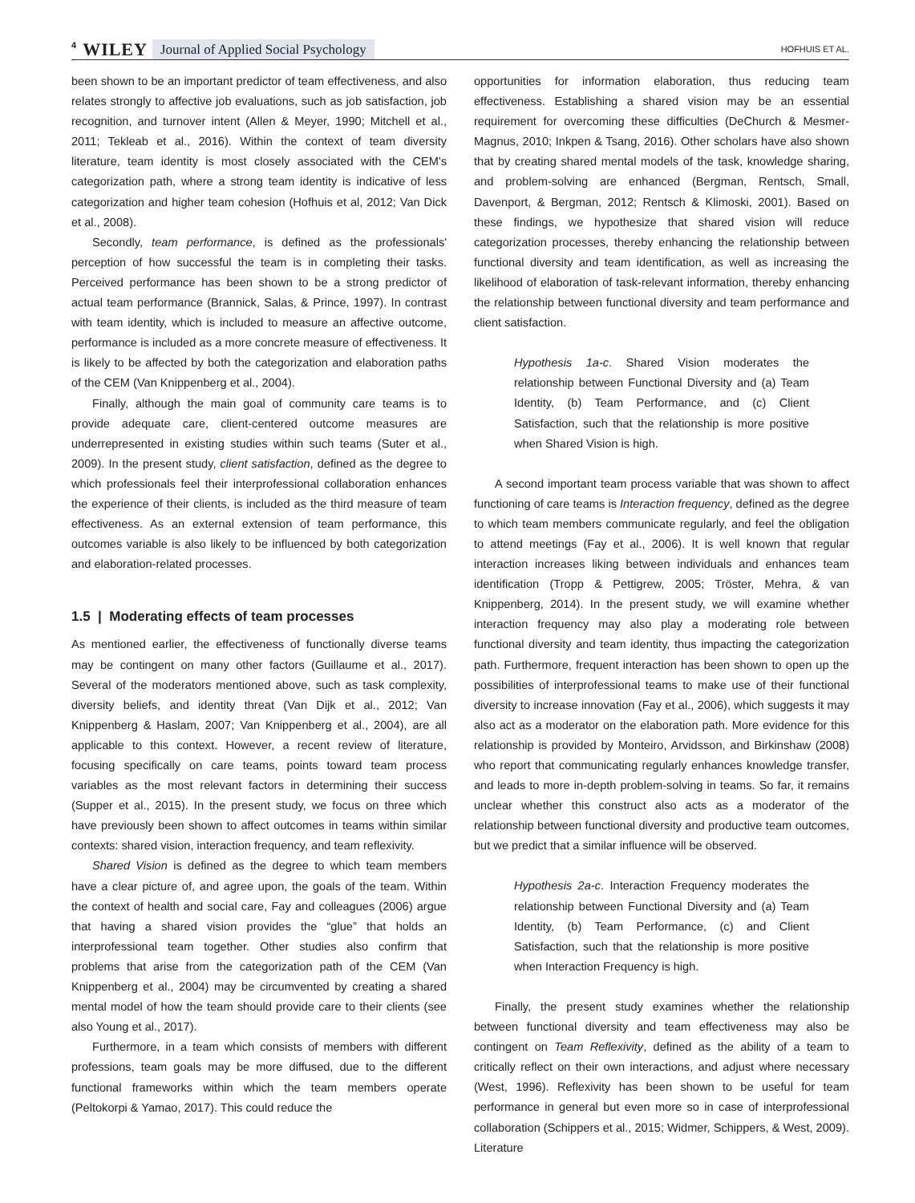4 WILEY Journal of Applied Social Psychology HOFHUIS ET AL.
been shown to be an important predictor of team effectiveness, and also relates strongly to affective job evaluations, such as job satisfaction, job recognition, and turnover intent (Allen & Meyer, 1990; Mitchell et al., 2011; Tekleab et al., 2016). Within the context of team diversity literature, team identity is most closely associated with the CEM's categorization path, where a strong team identity is indicative of less categorization and higher team cohesion (Hofhuis et al, 2012; Van Dick et al., 2008).
Secondly, team performance, is defined as the professionals' perception of how successful the team is in completing their tasks. Perceived performance has been shown to be a strong predictor of actual team performance (Brannick, Salas, & Prince, 1997). In contrast with team identity, which is included to measure an affective outcome, performance is included as a more concrete measure of effectiveness. It is likely to be affected by both the categorization and elaboration paths of the CEM (Van Knippenberg et al., 2004).
Finally, although the main goal of community care teams is to provide adequate care, client-centered outcome measures are underrepresented in existing studies within such teams (Suter et al., 2009). In the present study, client satisfaction, defined as the degree to which professionals feel their interprofessional collaboration enhances the experience of their clients, is included as the third measure of team effectiveness. As an external extension of team performance, this outcomes variable is also likely to be influenced by both categorization and elaboration-related processes.
1.5 | Moderating effects of team processes
As mentioned earlier, the effectiveness of functionally diverse teams may be contingent on many other factors (Guillaume et al., 2017). Several of the moderators mentioned above, such as task complexity, diversity beliefs, and identity threat (Van Dijk et al., 2012; Van Knippenberg & Haslam, 2007; Van Knippenberg et al., 2004), are all applicable to this context. However, a recent review of literature, focusing specifically on care teams, points toward team process variables as the most relevant factors in determining their success (Supper et al., 2015). In the present study, we focus on three which have previously been shown to affect outcomes in teams within similar contexts: shared vision, interaction frequency, and team reflexivity.
Shared Vision is defined as the degree to which team members have a clear picture of, and agree upon, the goals of the team. Within the context of health and social care, Fay and colleagues (2006) argue that having a shared vision provides the “glue” that holds an interprofessional team together. Other studies also confirm that problems that arise from the categorization path of the CEM (Van Knippenberg et al., 2004) may be circumvented by creating a shared mental model of how the team should provide care to their clients (see also Young et al., 2017).
Furthermore, in a team which consists of members with different professions, team goals may be more diffused, due to the different functional frameworks within which the team members operate (Peltokorpi & Yamao, 2017). This could reduce the
opportunities for information elaboration, thus reducing team effectiveness. Establishing a shared vision may be an essential requirement for overcoming these difficulties (DeChurch & Mesmer-Magnus, 2010; Inkpen & Tsang, 2016). Other scholars have also shown that by creating shared mental models of the task, knowledge sharing, and problem-solving are enhanced (Bergman, Rentsch, Small, Davenport, & Bergman, 2012; Rentsch & Klimoski, 2001). Based on these findings, we hypothesize that shared vision will reduce categorization processes, thereby enhancing the relationship between functional diversity and team identification, as well as increasing the likelihood of elaboration of task-relevant information, thereby enhancing the relationship between functional diversity and team performance and client satisfaction.
Hypothesis 1a-c. Shared Vision moderates the relationship between Functional Diversity and (a) Team Identity, (b) Team Performance, and (c) Client Satisfaction, such that the relationship is more positive when Shared Vision is high.
A second important team process variable that was shown to affect functioning of care teams is Interaction frequency, defined as the degree to which team members communicate regularly, and feel the obligation to attend meetings (Fay et al., 2006). It is well known that regular interaction increases liking between individuals and enhances team identification (Tropp & Pettigrew, 2005; Tröster, Mehra, & van Knippenberg, 2014). In the present study, we will examine whether interaction frequency may also play a moderating role between functional diversity and team identity, thus impacting the categorization path. Furthermore, frequent interaction has been shown to open up the possibilities of interprofessional teams to make use of their functional diversity to increase innovation (Fay et al., 2006), which suggests it may also act as a moderator on the elaboration path. More evidence for this relationship is provided by Monteiro, Arvidsson, and Birkinshaw (2008) who report that communicating regularly enhances knowledge transfer, and leads to more in-depth problem-solving in teams. So far, it remains unclear whether this construct also acts as a moderator of the relationship between functional diversity and productive team outcomes, but we predict that a similar influence will be observed.
Hypothesis 2a-c. Interaction Frequency moderates the relationship between Functional Diversity and (a) Team Identity, (b) Team Performance, (c) and Client Satisfaction, such that the relationship is more positive when Interaction Frequency is high.
Finally, the present study examines whether the relationship between functional diversity and team effectiveness may also be contingent on Team Reflexivity, defined as the ability of a team to critically reflect on their own interactions, and adjust where necessary (West, 1996). Reflexivity has been shown to be useful for team performance in general but even more so in case of interprofessional collaboration (Schippers et al., 2015; Widmer, Schippers, & West, 2009). Literature